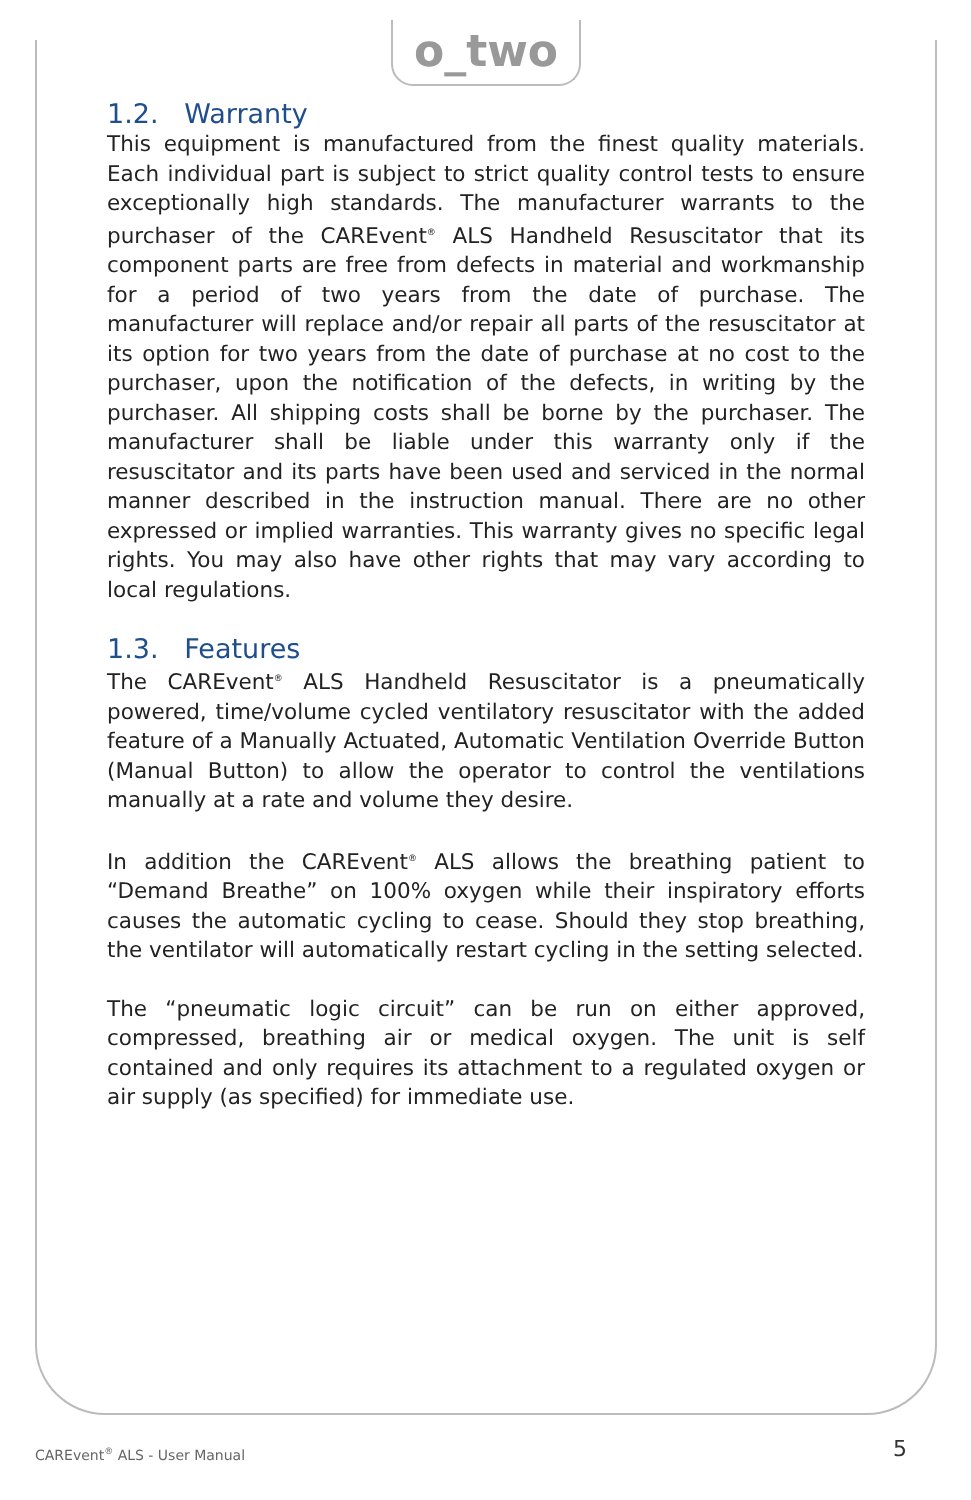o_two
1.2. Warranty
This equipment is manufactured from the finest quality materials. Each individual part is subject to strict quality control tests to ensure exceptionally high standards. The manufacturer warrants to the purchaser of the CAREvent<sup>®</sup> ALS Handheld Resuscitator that its component parts are free from defects in material and workmanship for a period of two years from the date of purchase. The manufacturer will replace and/or repair all parts of the resuscitator at its option for two years from the date of purchase at no cost to the purchaser, upon the notification of the defects, in writing by the purchaser. All shipping costs shall be borne by the purchaser. The manufacturer shall be liable under this warranty only if the resuscitator and its parts have been used and serviced in the normal manner described in the instruction manual. There are no other expressed or implied warranties. This warranty gives no specific legal rights. You may also have other rights that may vary according to local regulations.
1.3. Features
The CAREvent<sup>®</sup> ALS Handheld Resuscitator is a pneumatically powered, time/volume cycled ventilatory resuscitator with the added feature of a Manually Actuated, Automatic Ventilation Override Button (Manual Button) to allow the operator to control the ventilations manually at a rate and volume they desire.
In addition the CAREvent<sup>®</sup> ALS allows the breathing patient to “Demand Breathe” on 100% oxygen while their inspiratory efforts causes the automatic cycling to cease. Should they stop breathing, the ventilator will automatically restart cycling in the setting selected.
The “pneumatic logic circuit” can be run on either approved, compressed, breathing air or medical oxygen. The unit is self contained and only requires its attachment to a regulated oxygen or air supply (as specified) for immediate use.
CAREvent<sup>®</sup> ALS - User Manual 5